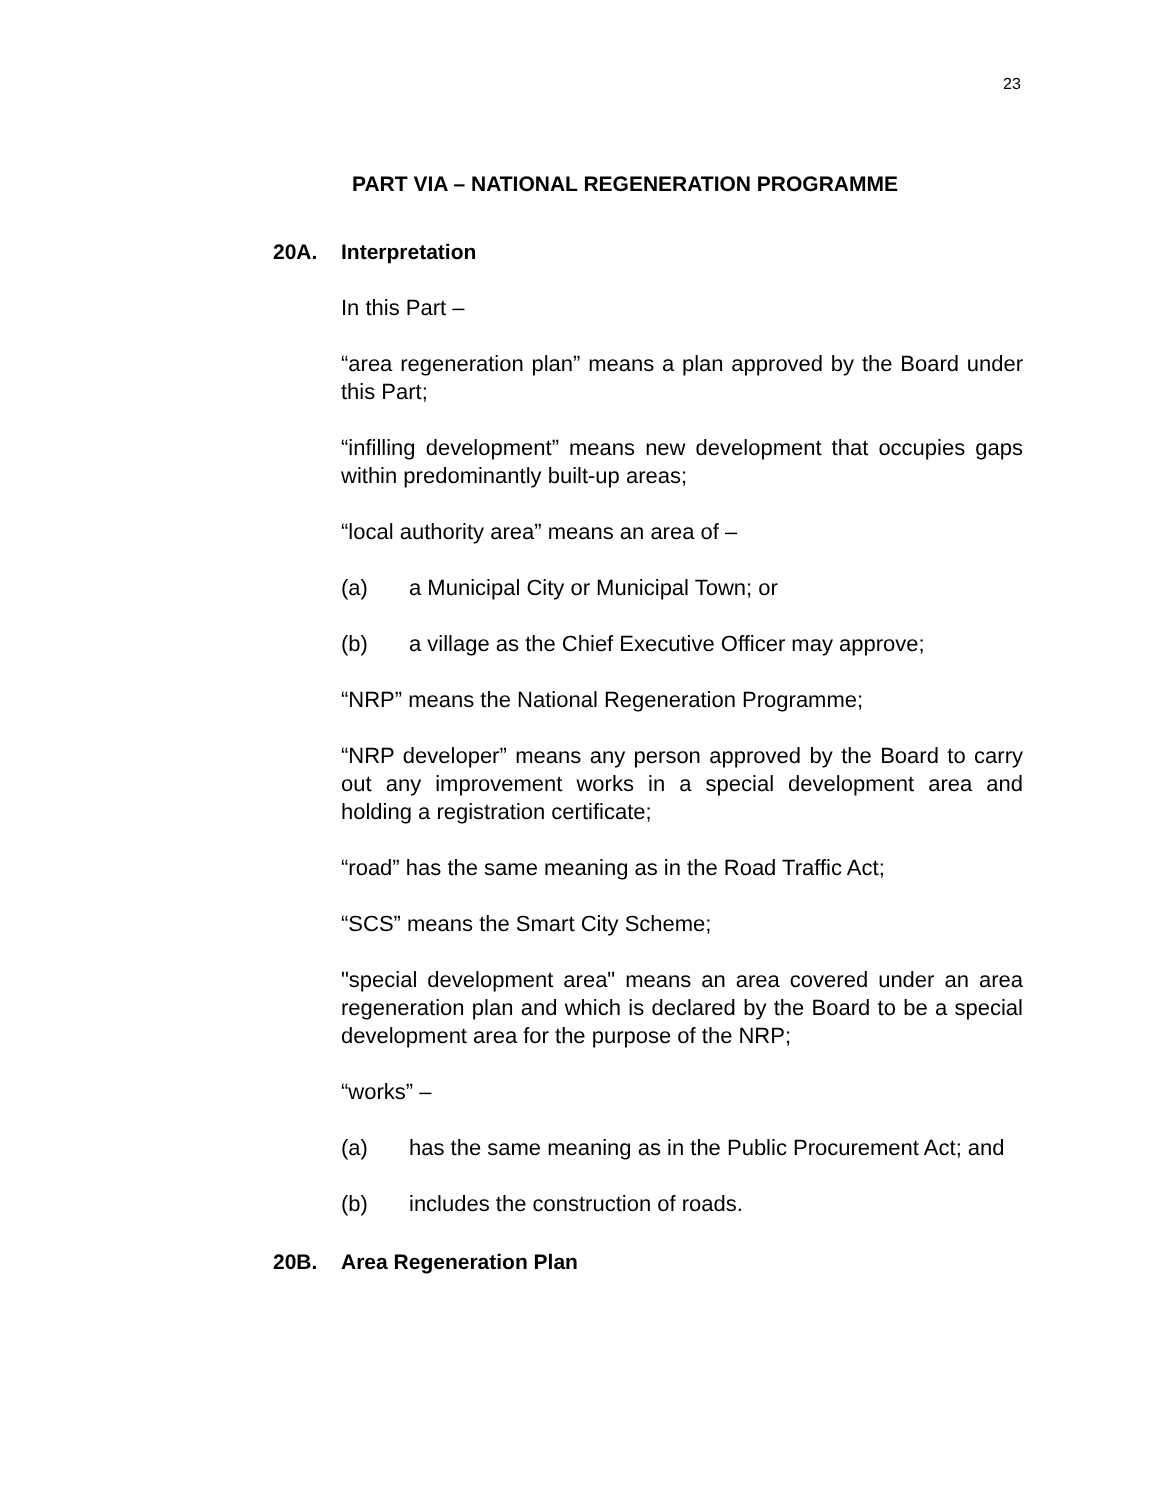23
PART VIA – NATIONAL REGENERATION PROGRAMME
20A. Interpretation
In this Part –
“area regeneration plan” means a plan approved by the Board under this Part;
“infilling development” means new development that occupies gaps within predominantly built-up areas;
“local authority area” means an area of –
(a) a Municipal City or Municipal Town; or
(b) a village as the Chief Executive Officer may approve;
“NRP” means the National Regeneration Programme;
“NRP developer” means any person approved by the Board to carry out any improvement works in a special development area and holding a registration certificate;
“road” has the same meaning as in the Road Traffic Act;
“SCS” means the Smart City Scheme;
"special development area" means an area covered under an area regeneration plan and which is declared by the Board to be a special development area for the purpose of the NRP;
“works” –
(a) has the same meaning as in the Public Procurement Act; and
(b) includes the construction of roads.
20B. Area Regeneration Plan